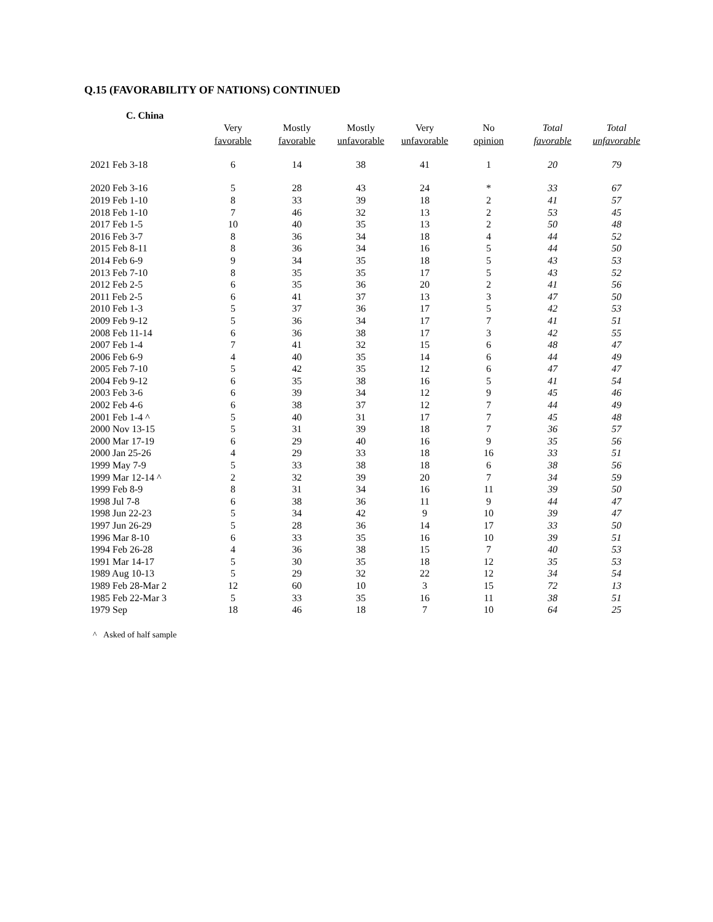Q.15 (FAVORABILITY OF NATIONS) CONTINUED
C. China
| | Very favorable | Mostly favorable | Mostly unfavorable | Very unfavorable | No opinion | Total favorable | Total unfavorable |
| --- | --- | --- | --- | --- | --- | --- | --- |
| 2021 Feb 3-18 | 6 | 14 | 38 | 41 | 1 | 20 | 79 |
| 2020 Feb 3-16 | 5 | 28 | 43 | 24 | * | 33 | 67 |
| 2019 Feb 1-10 | 8 | 33 | 39 | 18 | 2 | 41 | 57 |
| 2018 Feb 1-10 | 7 | 46 | 32 | 13 | 2 | 53 | 45 |
| 2017 Feb 1-5 | 10 | 40 | 35 | 13 | 2 | 50 | 48 |
| 2016 Feb 3-7 | 8 | 36 | 34 | 18 | 4 | 44 | 52 |
| 2015 Feb 8-11 | 8 | 36 | 34 | 16 | 5 | 44 | 50 |
| 2014 Feb 6-9 | 9 | 34 | 35 | 18 | 5 | 43 | 53 |
| 2013 Feb 7-10 | 8 | 35 | 35 | 17 | 5 | 43 | 52 |
| 2012 Feb 2-5 | 6 | 35 | 36 | 20 | 2 | 41 | 56 |
| 2011 Feb 2-5 | 6 | 41 | 37 | 13 | 3 | 47 | 50 |
| 2010 Feb 1-3 | 5 | 37 | 36 | 17 | 5 | 42 | 53 |
| 2009 Feb 9-12 | 5 | 36 | 34 | 17 | 7 | 41 | 51 |
| 2008 Feb 11-14 | 6 | 36 | 38 | 17 | 3 | 42 | 55 |
| 2007 Feb 1-4 | 7 | 41 | 32 | 15 | 6 | 48 | 47 |
| 2006 Feb 6-9 | 4 | 40 | 35 | 14 | 6 | 44 | 49 |
| 2005 Feb 7-10 | 5 | 42 | 35 | 12 | 6 | 47 | 47 |
| 2004 Feb 9-12 | 6 | 35 | 38 | 16 | 5 | 41 | 54 |
| 2003 Feb 3-6 | 6 | 39 | 34 | 12 | 9 | 45 | 46 |
| 2002 Feb 4-6 | 6 | 38 | 37 | 12 | 7 | 44 | 49 |
| 2001 Feb 1-4 ^ | 5 | 40 | 31 | 17 | 7 | 45 | 48 |
| 2000 Nov 13-15 | 5 | 31 | 39 | 18 | 7 | 36 | 57 |
| 2000 Mar 17-19 | 6 | 29 | 40 | 16 | 9 | 35 | 56 |
| 2000 Jan 25-26 | 4 | 29 | 33 | 18 | 16 | 33 | 51 |
| 1999 May 7-9 | 5 | 33 | 38 | 18 | 6 | 38 | 56 |
| 1999 Mar 12-14 ^ | 2 | 32 | 39 | 20 | 7 | 34 | 59 |
| 1999 Feb 8-9 | 8 | 31 | 34 | 16 | 11 | 39 | 50 |
| 1998 Jul 7-8 | 6 | 38 | 36 | 11 | 9 | 44 | 47 |
| 1998 Jun 22-23 | 5 | 34 | 42 | 9 | 10 | 39 | 47 |
| 1997 Jun 26-29 | 5 | 28 | 36 | 14 | 17 | 33 | 50 |
| 1996 Mar 8-10 | 6 | 33 | 35 | 16 | 10 | 39 | 51 |
| 1994 Feb 26-28 | 4 | 36 | 38 | 15 | 7 | 40 | 53 |
| 1991 Mar 14-17 | 5 | 30 | 35 | 18 | 12 | 35 | 53 |
| 1989 Aug 10-13 | 5 | 29 | 32 | 22 | 12 | 34 | 54 |
| 1989 Feb 28-Mar 2 | 12 | 60 | 10 | 3 | 15 | 72 | 13 |
| 1985 Feb 22-Mar 3 | 5 | 33 | 35 | 16 | 11 | 38 | 51 |
| 1979 Sep | 18 | 46 | 18 | 7 | 10 | 64 | 25 |
^ Asked of half sample